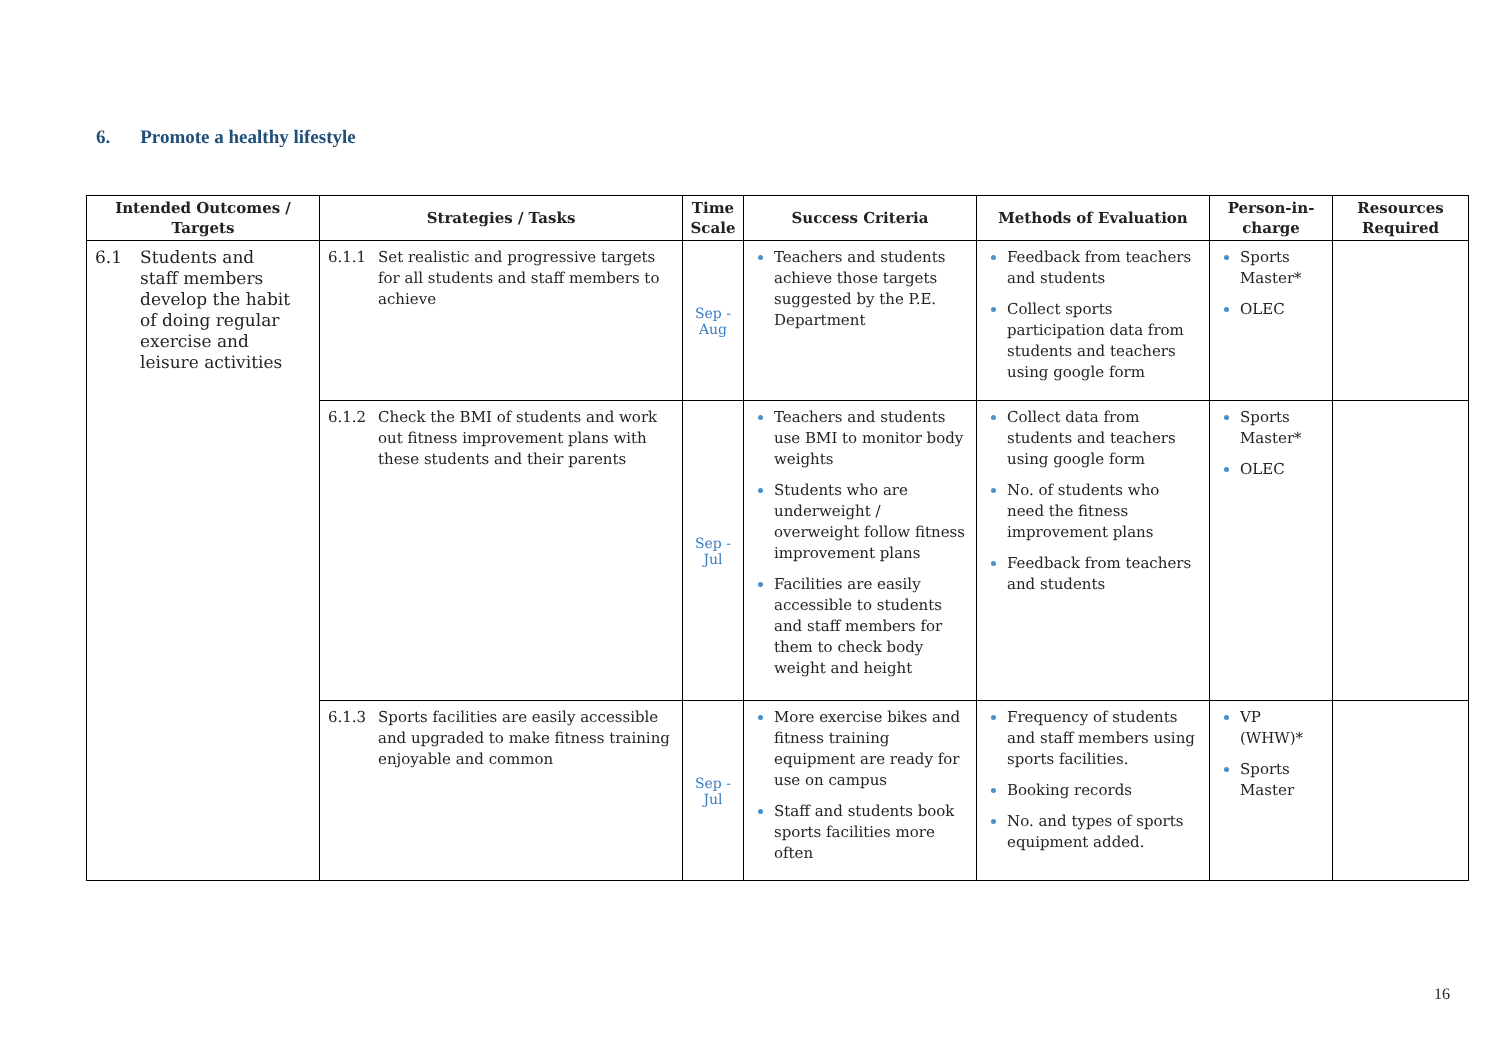6. Promote a healthy lifestyle
| Intended Outcomes / Targets | Strategies / Tasks | Time Scale | Success Criteria | Methods of Evaluation | Person-in-charge | Resources Required |
| --- | --- | --- | --- | --- | --- | --- |
| 6.1 Students and staff members develop the habit of doing regular exercise and leisure activities | 6.1.1 Set realistic and progressive targets for all students and staff members to achieve | Sep - Aug | Teachers and students achieve those targets suggested by the P.E. Department | Feedback from teachers and students Collect sports participation data from students and teachers using google form | Sports Master* OLEC | |
| | 6.1.2 Check the BMI of students and work out fitness improvement plans with these students and their parents | Sep - Jul | Teachers and students use BMI to monitor body weights Students who are underweight / overweight follow fitness improvement plans Facilities are easily accessible to students and staff members for them to check body weight and height | Collect data from students and teachers using google form No. of students who need the fitness improvement plans Feedback from teachers and students | Sports Master* OLEC | |
| | 6.1.3 Sports facilities are easily accessible and upgraded to make fitness training enjoyable and common | Sep - Jul | More exercise bikes and fitness training equipment are ready for use on campus Staff and students book sports facilities more often | Frequency of students and staff members using sports facilities. Booking records No. and types of sports equipment added. | VP (WHW)* Sports Master | |
16